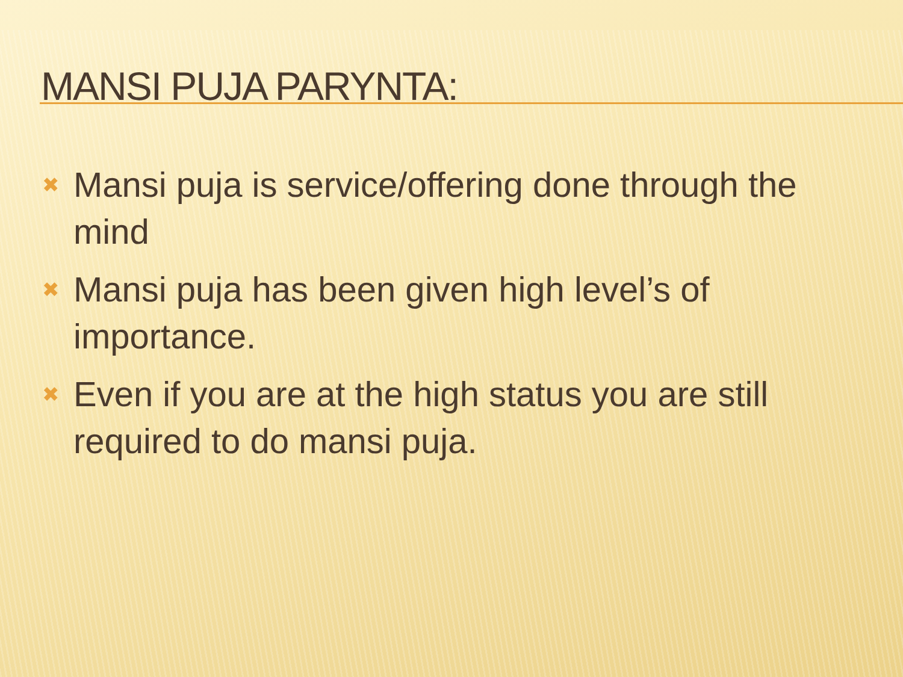MANSI PUJA PARYNTA:
✖ Mansi puja is service/offering done through the mind
✖ Mansi puja has been given high level’s of importance.
✖ Even if you are at the high status you are still required to do mansi puja.